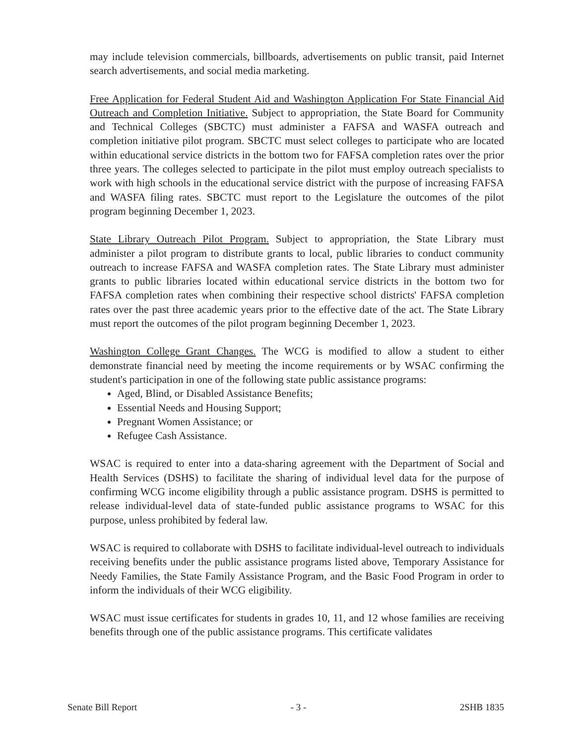may include television commercials, billboards, advertisements on public transit, paid Internet search advertisements, and social media marketing.
Free Application for Federal Student Aid and Washington Application For State Financial Aid Outreach and Completion Initiative. Subject to appropriation, the State Board for Community and Technical Colleges (SBCTC) must administer a FAFSA and WASFA outreach and completion initiative pilot program. SBCTC must select colleges to participate who are located within educational service districts in the bottom two for FAFSA completion rates over the prior three years. The colleges selected to participate in the pilot must employ outreach specialists to work with high schools in the educational service district with the purpose of increasing FAFSA and WASFA filing rates. SBCTC must report to the Legislature the outcomes of the pilot program beginning December 1, 2023.
State Library Outreach Pilot Program. Subject to appropriation, the State Library must administer a pilot program to distribute grants to local, public libraries to conduct community outreach to increase FAFSA and WASFA completion rates. The State Library must administer grants to public libraries located within educational service districts in the bottom two for FAFSA completion rates when combining their respective school districts' FAFSA completion rates over the past three academic years prior to the effective date of the act. The State Library must report the outcomes of the pilot program beginning December 1, 2023.
Washington College Grant Changes. The WCG is modified to allow a student to either demonstrate financial need by meeting the income requirements or by WSAC confirming the student's participation in one of the following state public assistance programs:
Aged, Blind, or Disabled Assistance Benefits;
Essential Needs and Housing Support;
Pregnant Women Assistance; or
Refugee Cash Assistance.
WSAC is required to enter into a data-sharing agreement with the Department of Social and Health Services (DSHS) to facilitate the sharing of individual level data for the purpose of confirming WCG income eligibility through a public assistance program. DSHS is permitted to release individual-level data of state-funded public assistance programs to WSAC for this purpose, unless prohibited by federal law.
WSAC is required to collaborate with DSHS to facilitate individual-level outreach to individuals receiving benefits under the public assistance programs listed above, Temporary Assistance for Needy Families, the State Family Assistance Program, and the Basic Food Program in order to inform the individuals of their WCG eligibility.
WSAC must issue certificates for students in grades 10, 11, and 12 whose families are receiving benefits through one of the public assistance programs. This certificate validates
Senate Bill Report - 3 - 2SHB 1835